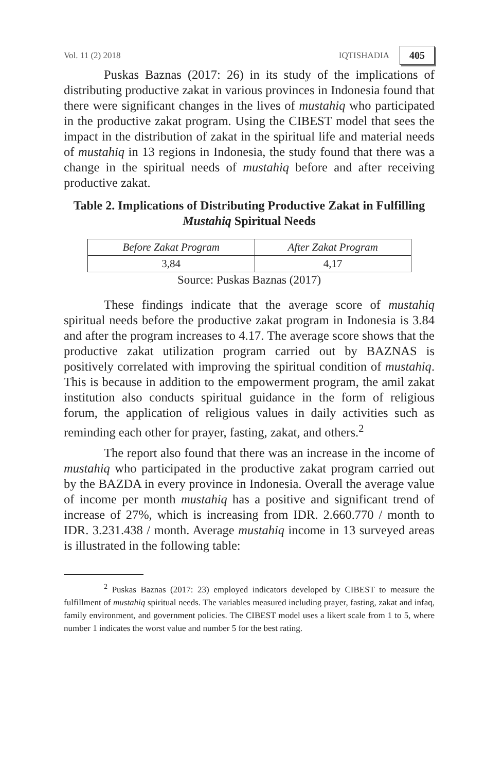Vol. 11 (2) 2018 IQTISHADIA 405
Puskas Baznas (2017: 26) in its study of the implications of distributing productive zakat in various provinces in Indonesia found that there were significant changes in the lives of mustahiq who participated in the productive zakat program. Using the CIBEST model that sees the impact in the distribution of zakat in the spiritual life and material needs of mustahiq in 13 regions in Indonesia, the study found that there was a change in the spiritual needs of mustahiq before and after receiving productive zakat.
Table 2. Implications of Distributing Productive Zakat in Fulfilling Mustahiq Spiritual Needs
| Before Zakat Program | After Zakat Program |
| --- | --- |
| 3,84 | 4,17 |
Source: Puskas Baznas (2017)
These findings indicate that the average score of mustahiq spiritual needs before the productive zakat program in Indonesia is 3.84 and after the program increases to 4.17. The average score shows that the productive zakat utilization program carried out by BAZNAS is positively correlated with improving the spiritual condition of mustahiq. This is because in addition to the empowerment program, the amil zakat institution also conducts spiritual guidance in the form of religious forum, the application of religious values in daily activities such as reminding each other for prayer, fasting, zakat, and others.<sup>2</sup>
The report also found that there was an increase in the income of mustahiq who participated in the productive zakat program carried out by the BAZDA in every province in Indonesia. Overall the average value of income per month mustahiq has a positive and significant trend of increase of 27%, which is increasing from IDR. 2.660.770 / month to IDR. 3.231.438 / month. Average mustahiq income in 13 surveyed areas is illustrated in the following table:
<sup>2</sup> Puskas Baznas (2017: 23) employed indicators developed by CIBEST to measure the fulfillment of mustahiq spiritual needs. The variables measured including prayer, fasting, zakat and infaq, family environment, and government policies. The CIBEST model uses a likert scale from 1 to 5, where number 1 indicates the worst value and number 5 for the best rating.